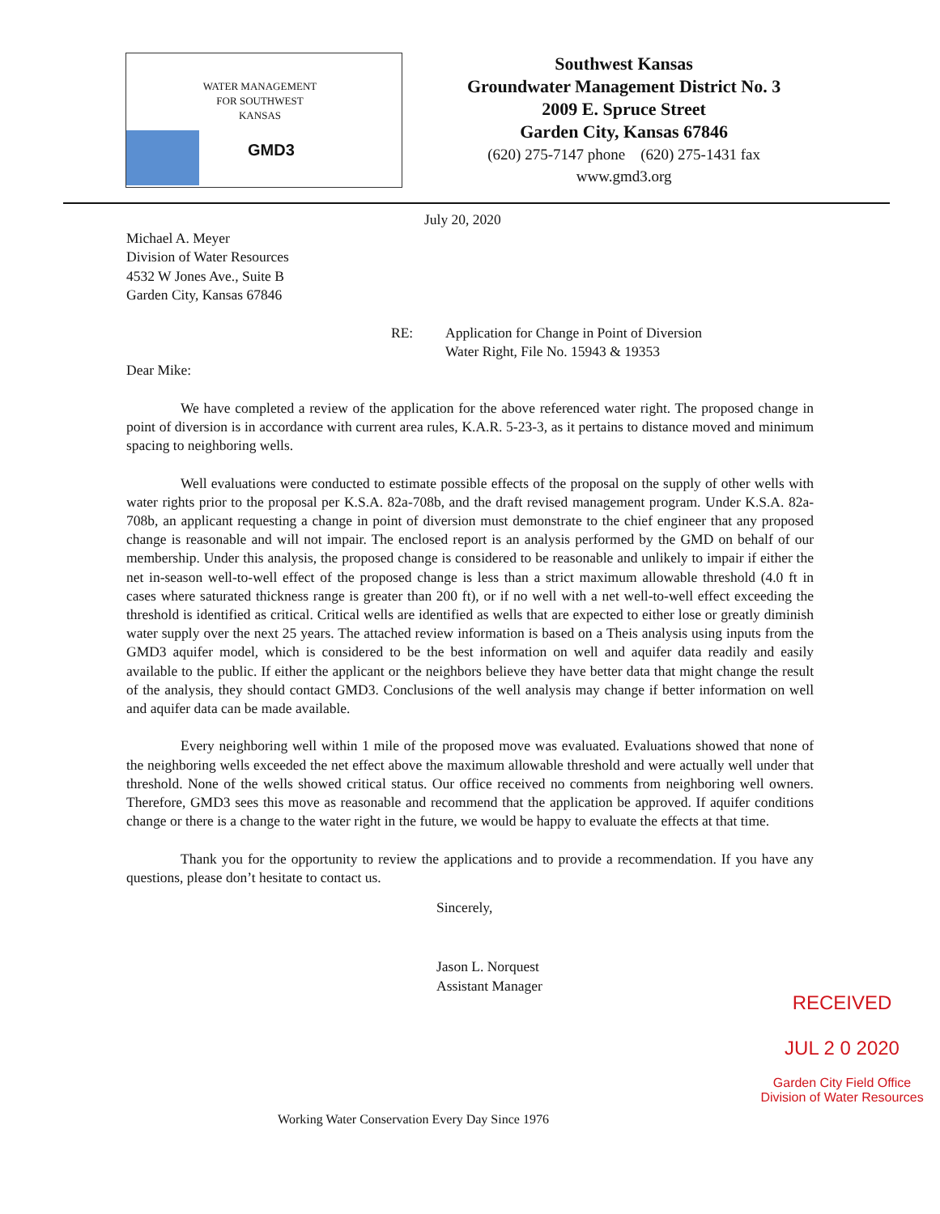WATER MANAGEMENT
FOR SOUTHWEST
KANSAS
GMD3
Southwest Kansas
Groundwater Management District No. 3
2009 E. Spruce Street
Garden City, Kansas 67846
(620) 275-7147 phone (620) 275-1431 fax
www.gmd3.org
July 20, 2020
Michael A. Meyer
Division of Water Resources
4532 W Jones Ave., Suite B
Garden City, Kansas 67846
RE: Application for Change in Point of Diversion
Water Right, File No. 15943 & 19353
Dear Mike:
We have completed a review of the application for the above referenced water right. The proposed change in point of diversion is in accordance with current area rules, K.A.R. 5-23-3, as it pertains to distance moved and minimum spacing to neighboring wells.
Well evaluations were conducted to estimate possible effects of the proposal on the supply of other wells with water rights prior to the proposal per K.S.A. 82a-708b, and the draft revised management program. Under K.S.A. 82a-708b, an applicant requesting a change in point of diversion must demonstrate to the chief engineer that any proposed change is reasonable and will not impair. The enclosed report is an analysis performed by the GMD on behalf of our membership. Under this analysis, the proposed change is considered to be reasonable and unlikely to impair if either the net in-season well-to-well effect of the proposed change is less than a strict maximum allowable threshold (4.0 ft in cases where saturated thickness range is greater than 200 ft), or if no well with a net well-to-well effect exceeding the threshold is identified as critical. Critical wells are identified as wells that are expected to either lose or greatly diminish water supply over the next 25 years. The attached review information is based on a Theis analysis using inputs from the GMD3 aquifer model, which is considered to be the best information on well and aquifer data readily and easily available to the public. If either the applicant or the neighbors believe they have better data that might change the result of the analysis, they should contact GMD3. Conclusions of the well analysis may change if better information on well and aquifer data can be made available.
Every neighboring well within 1 mile of the proposed move was evaluated. Evaluations showed that none of the neighboring wells exceeded the net effect above the maximum allowable threshold and were actually well under that threshold. None of the wells showed critical status. Our office received no comments from neighboring well owners. Therefore, GMD3 sees this move as reasonable and recommend that the application be approved. If aquifer conditions change or there is a change to the water right in the future, we would be happy to evaluate the effects at that time.
Thank you for the opportunity to review the applications and to provide a recommendation. If you have any questions, please don’t hesitate to contact us.
Sincerely,
Jason L. Norquest
Assistant Manager
RECEIVED
JUL 2 0 2020
Garden City Field Office
Division of Water Resources
Working Water Conservation Every Day Since 1976